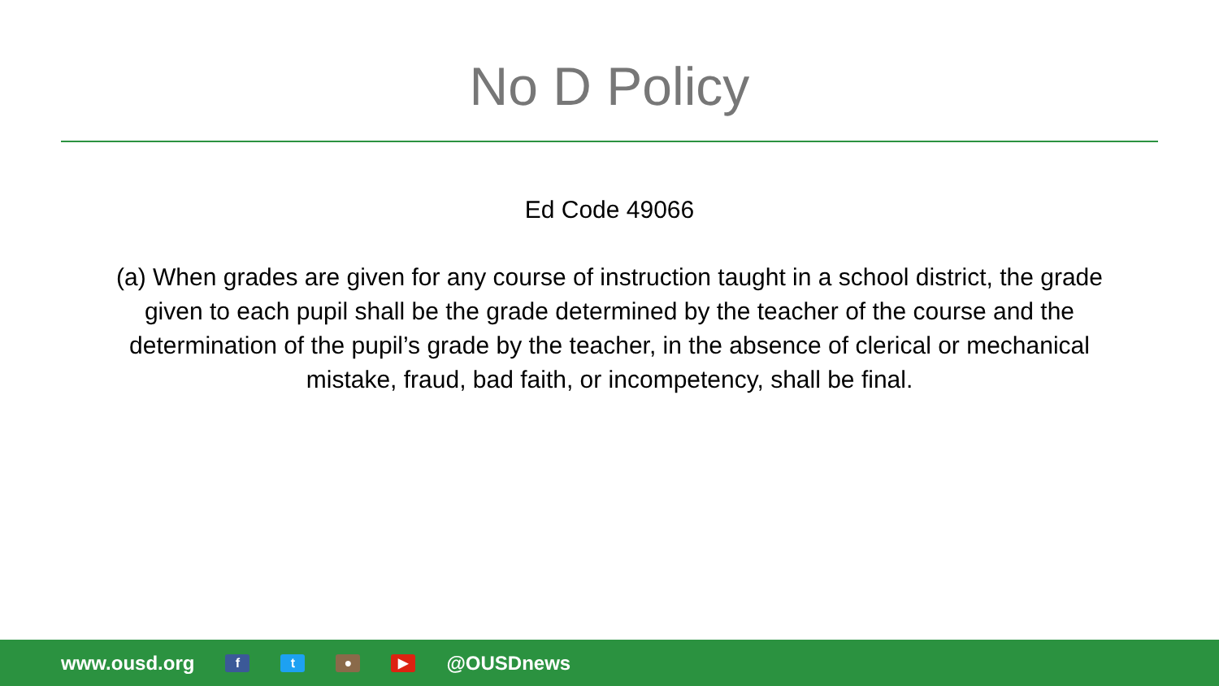No D Policy
Ed Code 49066
(a) When grades are given for any course of instruction taught in a school district, the grade given to each pupil shall be the grade determined by the teacher of the course and the determination of the pupil’s grade by the teacher, in the absence of clerical or mechanical mistake, fraud, bad faith, or incompetency, shall be final.
www.ousd.org ft ● ▶ @OUSDnews